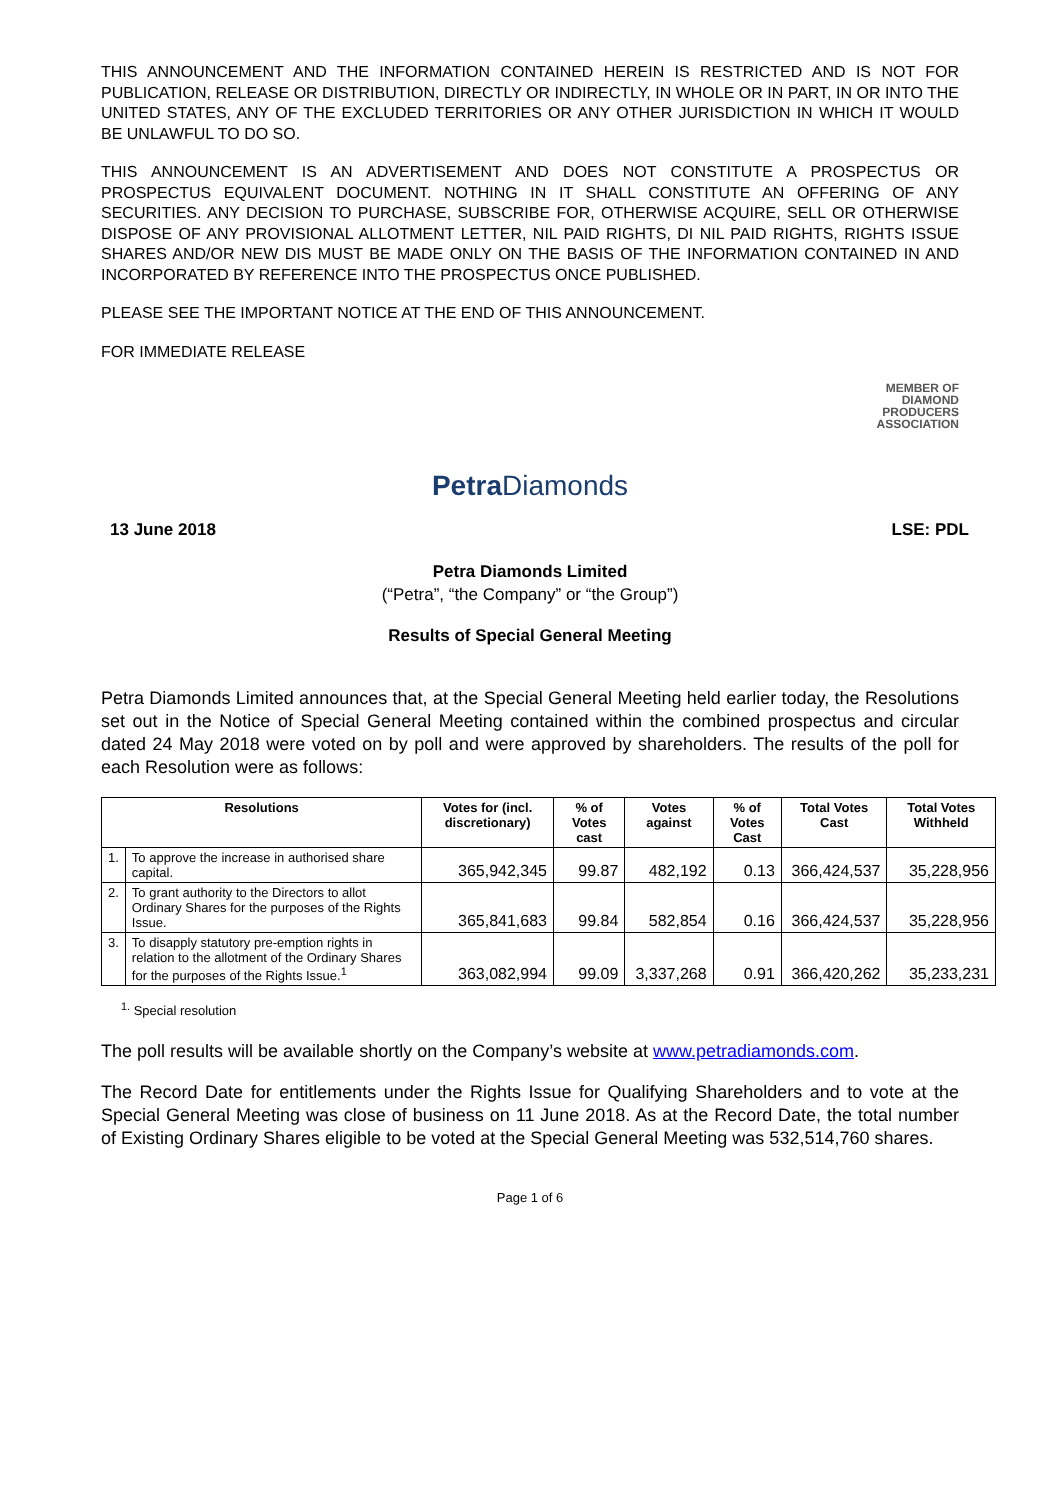THIS ANNOUNCEMENT AND THE INFORMATION CONTAINED HEREIN IS RESTRICTED AND IS NOT FOR PUBLICATION, RELEASE OR DISTRIBUTION, DIRECTLY OR INDIRECTLY, IN WHOLE OR IN PART, IN OR INTO THE UNITED STATES, ANY OF THE EXCLUDED TERRITORIES OR ANY OTHER JURISDICTION IN WHICH IT WOULD BE UNLAWFUL TO DO SO.
THIS ANNOUNCEMENT IS AN ADVERTISEMENT AND DOES NOT CONSTITUTE A PROSPECTUS OR PROSPECTUS EQUIVALENT DOCUMENT. NOTHING IN IT SHALL CONSTITUTE AN OFFERING OF ANY SECURITIES. ANY DECISION TO PURCHASE, SUBSCRIBE FOR, OTHERWISE ACQUIRE, SELL OR OTHERWISE DISPOSE OF ANY PROVISIONAL ALLOTMENT LETTER, NIL PAID RIGHTS, DI NIL PAID RIGHTS, RIGHTS ISSUE SHARES AND/OR NEW DIS MUST BE MADE ONLY ON THE BASIS OF THE INFORMATION CONTAINED IN AND INCORPORATED BY REFERENCE INTO THE PROSPECTUS ONCE PUBLISHED.
PLEASE SEE THE IMPORTANT NOTICE AT THE END OF THIS ANNOUNCEMENT.
FOR IMMEDIATE RELEASE
MEMBER OF
DIAMOND
PRODUCERS
ASSOCIATION
Petra Diamonds
13 June 2018 LSE: PDL
Petra Diamonds Limited
(“Petra”, “the Company” or “the Group”)
Results of Special General Meeting
Petra Diamonds Limited announces that, at the Special General Meeting held earlier today, the Resolutions set out in the Notice of Special General Meeting contained within the combined prospectus and circular dated 24 May 2018 were voted on by poll and were approved by shareholders. The results of the poll for each Resolution were as follows:
| Resolutions | | Votes for (incl. discretionary) | % of Votes cast | Votes against | % of Votes Cast | Total Votes Cast | Total Votes Withheld |
| --- | --- | --- | --- | --- | --- | --- | --- |
| 1. | To approve the increase in authorised share capital. | 365,942,345 | 99.87 | 482,192 | 0.13 | 366,424,537 | 35,228,956 |
| 2. | To grant authority to the Directors to allot Ordinary Shares for the purposes of the Rights Issue. | 365,841,683 | 99.84 | 582,854 | 0.16 | 366,424,537 | 35,228,956 |
| 3. | To disapply statutory pre-emption rights in relation to the allotment of the Ordinary Shares for the purposes of the Rights Issue.<sup>1</sup> | 363,082,994 | 99.09 | 3,337,268 | 0.91 | 366,420,262 | 35,233,231 |
<sup>1.</sup> Special resolution
The poll results will be available shortly on the Company’s website at www.petradiamonds.com.
The Record Date for entitlements under the Rights Issue for Qualifying Shareholders and to vote at the Special General Meeting was close of business on 11 June 2018. As at the Record Date, the total number of Existing Ordinary Shares eligible to be voted at the Special General Meeting was 532,514,760 shares.
Page 1 of 6